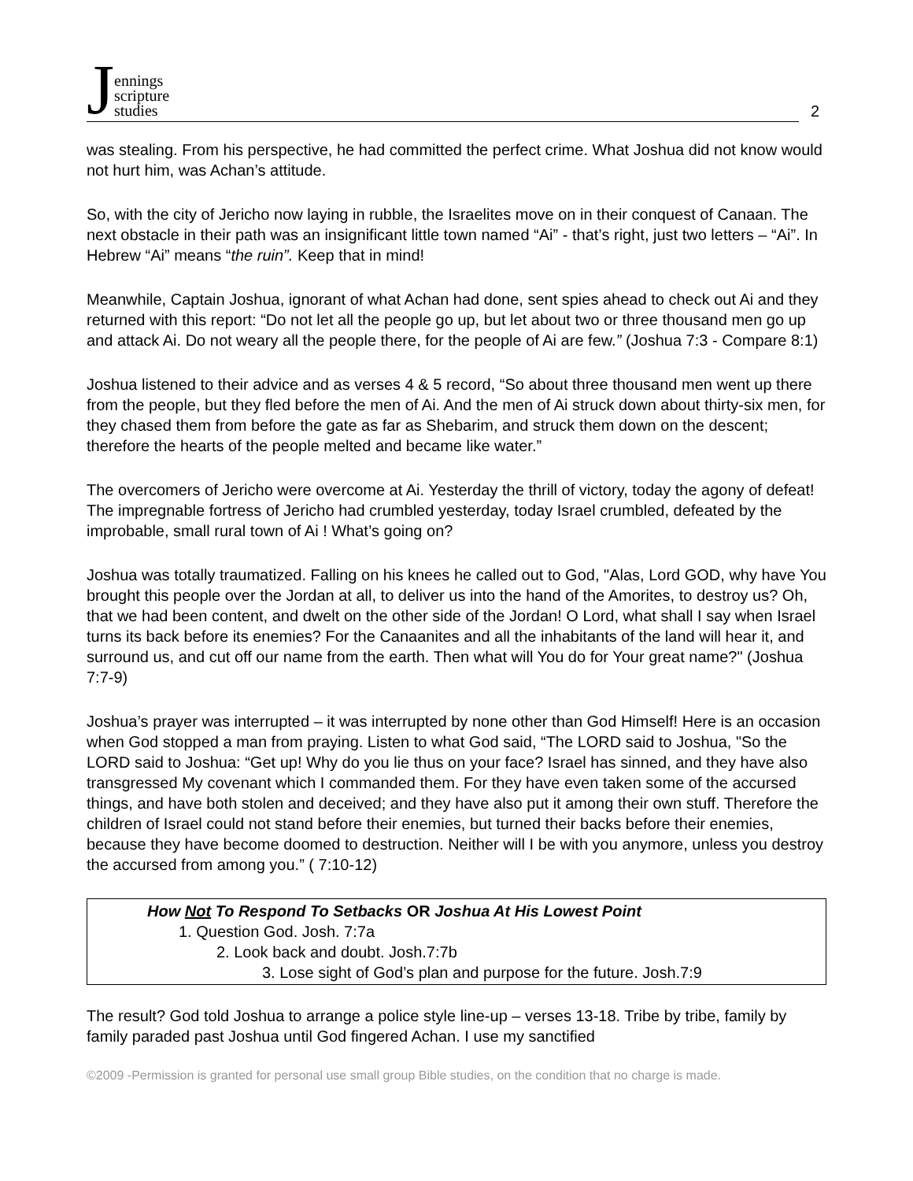Jennings
scripture
studies
2
was stealing. From his perspective, he had committed the perfect crime. What Joshua did not know would not hurt him, was Achan’s attitude.
So, with the city of Jericho now laying in rubble, the Israelites move on in their conquest of Canaan. The next obstacle in their path was an insignificant little town named “Ai” - that’s right, just two letters – “Ai”. In Hebrew “Ai” means “the ruin”. Keep that in mind!
Meanwhile, Captain Joshua, ignorant of what Achan had done, sent spies ahead to check out Ai and they returned with this report: “Do not let all the people go up, but let about two or three thousand men go up and attack Ai. Do not weary all the people there, for the people of Ai are few.” (Joshua 7:3 - Compare 8:1)
Joshua listened to their advice and as verses 4 & 5 record, “So about three thousand men went up there from the people, but they fled before the men of Ai. And the men of Ai struck down about thirty-six men, for they chased them from before the gate as far as Shebarim, and struck them down on the descent; therefore the hearts of the people melted and became like water.”
The overcomers of Jericho were overcome at Ai. Yesterday the thrill of victory, today the agony of defeat! The impregnable fortress of Jericho had crumbled yesterday, today Israel crumbled, defeated by the improbable, small rural town of Ai ! What’s going on?
Joshua was totally traumatized. Falling on his knees he called out to God, "Alas, Lord GOD, why have You brought this people over the Jordan at all, to deliver us into the hand of the Amorites, to destroy us? Oh, that we had been content, and dwelt on the other side of the Jordan! O Lord, what shall I say when Israel turns its back before its enemies? For the Canaanites and all the inhabitants of the land will hear it, and surround us, and cut off our name from the earth. Then what will You do for Your great name?" (Joshua 7:7-9)
Joshua’s prayer was interrupted – it was interrupted by none other than God Himself! Here is an occasion when God stopped a man from praying. Listen to what God said, “The LORD said to Joshua, "So the LORD said to Joshua: “Get up! Why do you lie thus on your face? Israel has sinned, and they have also transgressed My covenant which I commanded them. For they have even taken some of the accursed things, and have both stolen and deceived; and they have also put it among their own stuff. Therefore the children of Israel could not stand before their enemies, but turned their backs before their enemies, because they have become doomed to destruction. Neither will I be with you anymore, unless you destroy the accursed from among you.” ( 7:10-12)
How Not To Respond To Setbacks OR Joshua At His Lowest Point
1. Question God. Josh. 7:7a
2. Look back and doubt. Josh.7:7b
3. Lose sight of God’s plan and purpose for the future. Josh.7:9
The result? God told Joshua to arrange a police style line-up – verses 13-18. Tribe by tribe, family by family paraded past Joshua until God fingered Achan. I use my sanctified
©2009 -Permission is granted for personal use small group Bible studies, on the condition that no charge is made.